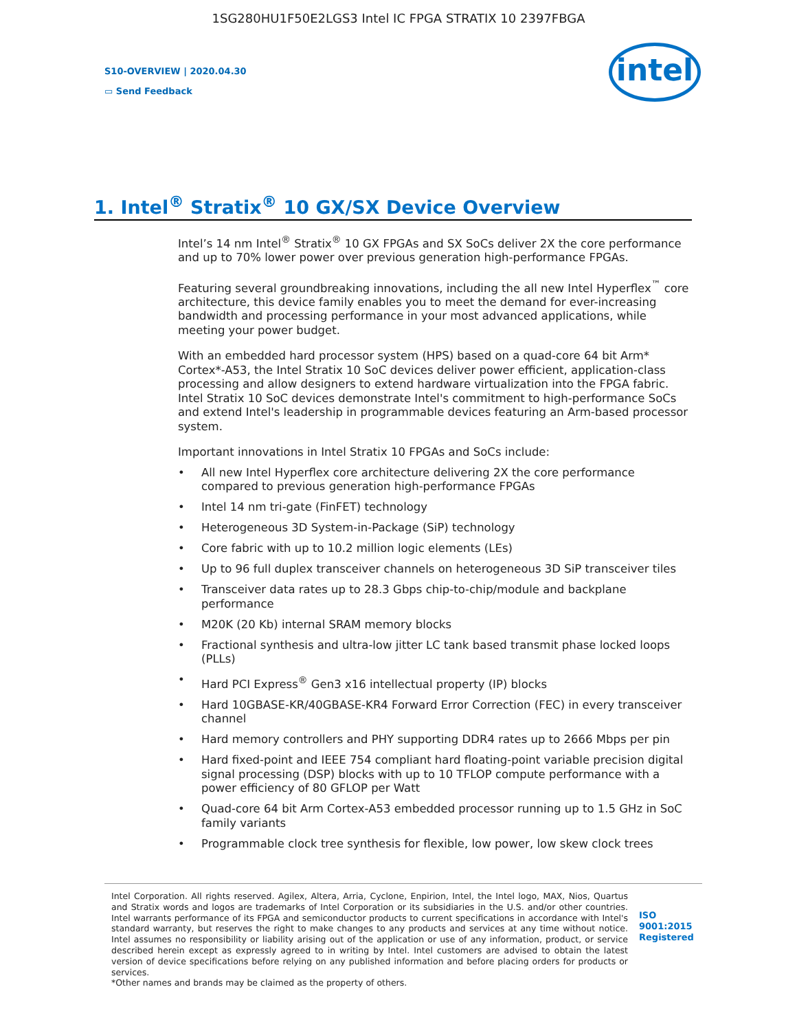1SG280HU1F50E2LGS3 Intel IC FPGA STRATIX 10 2397FBGA
S10-OVERVIEW | 2020.04.30
▭ Send Feedback
intel
1. Intel<sup>®</sup> Stratix<sup>®</sup> 10 GX/SX Device Overview
Intel’s 14 nm Intel<sup>®</sup> Stratix<sup>®</sup> 10 GX FPGAs and SX SoCs deliver 2X the core performance and up to 70% lower power over previous generation high-performance FPGAs.
Featuring several groundbreaking innovations, including the all new Intel Hyperflex<sup>™</sup> core architecture, this device family enables you to meet the demand for ever-increasing bandwidth and processing performance in your most advanced applications, while meeting your power budget.
With an embedded hard processor system (HPS) based on a quad-core 64 bit Arm* Cortex*-A53, the Intel Stratix 10 SoC devices deliver power efficient, application-class processing and allow designers to extend hardware virtualization into the FPGA fabric. Intel Stratix 10 SoC devices demonstrate Intel's commitment to high-performance SoCs and extend Intel's leadership in programmable devices featuring an Arm-based processor system.
Important innovations in Intel Stratix 10 FPGAs and SoCs include:
• All new Intel Hyperflex core architecture delivering 2X the core performance compared to previous generation high-performance FPGAs
• Intel 14 nm tri-gate (FinFET) technology
• Heterogeneous 3D System-in-Package (SiP) technology
• Core fabric with up to 10.2 million logic elements (LEs)
• Up to 96 full duplex transceiver channels on heterogeneous 3D SiP transceiver tiles
• Transceiver data rates up to 28.3 Gbps chip-to-chip/module and backplane performance
• M20K (20 Kb) internal SRAM memory blocks
• Fractional synthesis and ultra-low jitter LC tank based transmit phase locked loops (PLLs)
• Hard PCI Express<sup>®</sup> Gen3 x16 intellectual property (IP) blocks
• Hard 10GBASE-KR/40GBASE-KR4 Forward Error Correction (FEC) in every transceiver channel
• Hard memory controllers and PHY supporting DDR4 rates up to 2666 Mbps per pin
• Hard fixed-point and IEEE 754 compliant hard floating-point variable precision digital signal processing (DSP) blocks with up to 10 TFLOP compute performance with a power efficiency of 80 GFLOP per Watt
• Quad-core 64 bit Arm Cortex-A53 embedded processor running up to 1.5 GHz in SoC family variants
• Programmable clock tree synthesis for flexible, low power, low skew clock trees
Intel Corporation. All rights reserved. Agilex, Altera, Arria, Cyclone, Enpirion, Intel, the Intel logo, MAX, Nios, Quartus and Stratix words and logos are trademarks of Intel Corporation or its subsidiaries in the U.S. and/or other countries. Intel warrants performance of its FPGA and semiconductor products to current specifications in accordance with Intel's standard warranty, but reserves the right to make changes to any products and services at any time without notice. Intel assumes no responsibility or liability arising out of the application or use of any information, product, or service described herein except as expressly agreed to in writing by Intel. Intel customers are advised to obtain the latest version of device specifications before relying on any published information and before placing orders for products or services.
*Other names and brands may be claimed as the property of others.
ISO
9001:2015
Registered